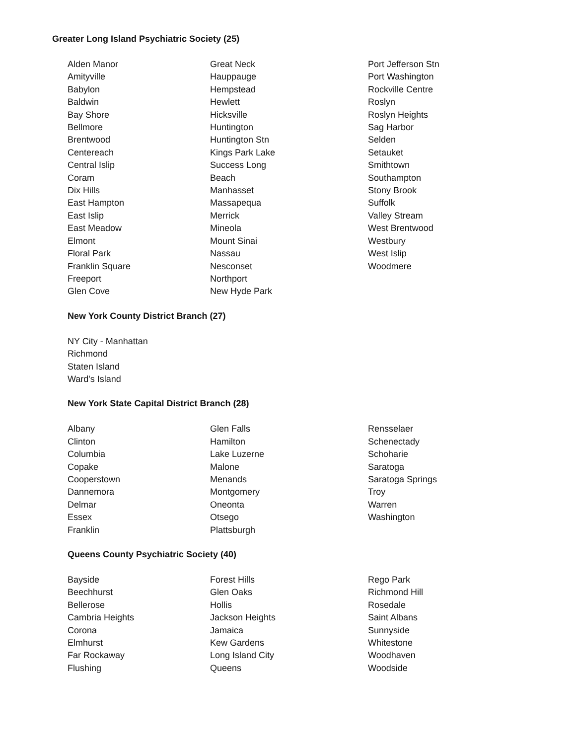Greater Long Island Psychiatric Society (25)
Alden Manor
Amityville
Babylon
Baldwin
Bay Shore
Bellmore
Brentwood
Centereach
Central Islip
Coram
Dix Hills
East Hampton
East Islip
East Meadow
Elmont
Floral Park
Franklin Square
Freeport
Glen Cove
Great Neck
Hauppauge
Hempstead
Hewlett
Hicksville
Huntington
Huntington Stn
Kings Park Lake
Success Long
Beach
Manhasset
Massapequa
Merrick
Mineola
Mount Sinai
Nassau
Nesconset
Northport
New Hyde Park
Port Jefferson Stn
Port Washington
Rockville Centre
Roslyn
Roslyn Heights
Sag Harbor
Selden
Setauket
Smithtown
Southampton
Stony Brook
Suffolk
Valley Stream
West Brentwood
Westbury
West Islip
Woodmere
New York County District Branch (27)
NY City - Manhattan
Richmond
Staten Island
Ward's Island
New York State Capital District Branch (28)
Albany
Clinton
Columbia
Copake
Cooperstown
Dannemora
Delmar
Essex
Franklin
Glen Falls
Hamilton
Lake Luzerne
Malone
Menands
Montgomery
Oneonta
Otsego
Plattsburgh
Rensselaer
Schenectady
Schoharie
Saratoga
Saratoga Springs
Troy
Warren
Washington
Queens County Psychiatric Society (40)
Bayside
Beechhurst
Bellerose
Cambria Heights
Corona
Elmhurst
Far Rockaway
Flushing
Forest Hills
Glen Oaks
Hollis
Jackson Heights
Jamaica
Kew Gardens
Long Island City
Queens
Rego Park
Richmond Hill
Rosedale
Saint Albans
Sunnyside
Whitestone
Woodhaven
Woodside